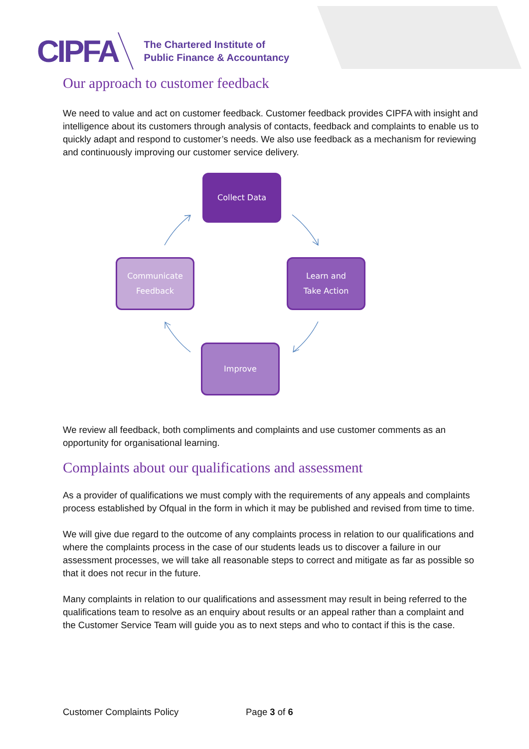CIPFA
The Chartered Institute of
Public Finance & Accountancy
Our approach to customer feedback
We need to value and act on customer feedback. Customer feedback provides CIPFA with insight and intelligence about its customers through analysis of contacts, feedback and complaints to enable us to quickly adapt and respond to customer’s needs. We also use feedback as a mechanism for reviewing and continuously improving our customer service delivery.
Collect Data
Communicate
Feedback
Learn and
Take Action
Improve
We review all feedback, both compliments and complaints and use customer comments as an opportunity for organisational learning.
Complaints about our qualifications and assessment
As a provider of qualifications we must comply with the requirements of any appeals and complaints process established by Ofqual in the form in which it may be published and revised from time to time.
We will give due regard to the outcome of any complaints process in relation to our qualifications and where the complaints process in the case of our students leads us to discover a failure in our assessment processes, we will take all reasonable steps to correct and mitigate as far as possible so that it does not recur in the future.
Many complaints in relation to our qualifications and assessment may result in being referred to the qualifications team to resolve as an enquiry about results or an appeal rather than a complaint and the Customer Service Team will guide you as to next steps and who to contact if this is the case.
Customer Complaints Policy Page 3 of 6